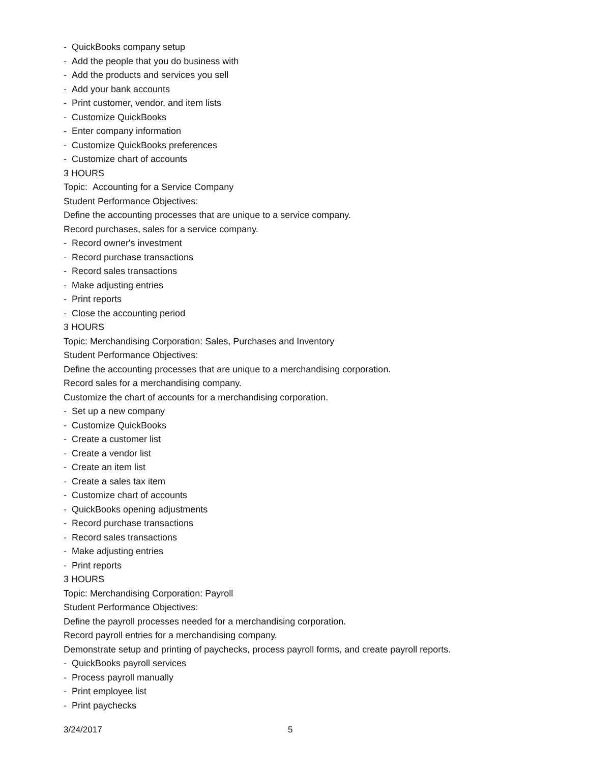- QuickBooks company setup
- Add the people that you do business with
- Add the products and services you sell
- Add your bank accounts
- Print customer, vendor, and item lists
- Customize QuickBooks
- Enter company information
- Customize QuickBooks preferences
- Customize chart of accounts
3 HOURS
Topic: Accounting for a Service Company
Student Performance Objectives:
Define the accounting processes that are unique to a service company.
Record purchases, sales for a service company.
- Record owner's investment
- Record purchase transactions
- Record sales transactions
- Make adjusting entries
- Print reports
- Close the accounting period
3 HOURS
Topic: Merchandising Corporation: Sales, Purchases and Inventory
Student Performance Objectives:
Define the accounting processes that are unique to a merchandising corporation.
Record sales for a merchandising company.
Customize the chart of accounts for a merchandising corporation.
- Set up a new company
- Customize QuickBooks
- Create a customer list
- Create a vendor list
- Create an item list
- Create a sales tax item
- Customize chart of accounts
- QuickBooks opening adjustments
- Record purchase transactions
- Record sales transactions
- Make adjusting entries
- Print reports
3 HOURS
Topic: Merchandising Corporation: Payroll
Student Performance Objectives:
Define the payroll processes needed for a merchandising corporation.
Record payroll entries for a merchandising company.
Demonstrate setup and printing of paychecks, process payroll forms, and create payroll reports.
- QuickBooks payroll services
- Process payroll manually
- Print employee list
- Print paychecks
3/24/2017 5